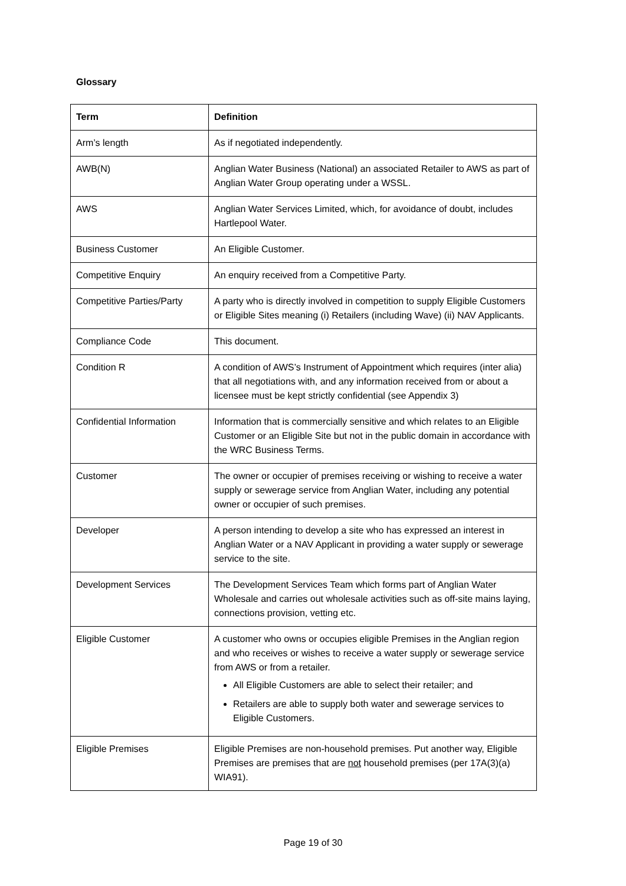Glossary
| Term | Definition |
| --- | --- |
| Arm’s length | As if negotiated independently. |
| AWB(N) | Anglian Water Business (National) an associated Retailer to AWS as part of Anglian Water Group operating under a WSSL. |
| AWS | Anglian Water Services Limited, which, for avoidance of doubt, includes Hartlepool Water. |
| Business Customer | An Eligible Customer. |
| Competitive Enquiry | An enquiry received from a Competitive Party. |
| Competitive Parties/Party | A party who is directly involved in competition to supply Eligible Customers or Eligible Sites meaning (i) Retailers (including Wave) (ii) NAV Applicants. |
| Compliance Code | This document. |
| Condition R | A condition of AWS’s Instrument of Appointment which requires (inter alia) that all negotiations with, and any information received from or about a licensee must be kept strictly confidential (see Appendix 3) |
| Confidential Information | Information that is commercially sensitive and which relates to an Eligible Customer or an Eligible Site but not in the public domain in accordance with the WRC Business Terms. |
| Customer | The owner or occupier of premises receiving or wishing to receive a water supply or sewerage service from Anglian Water, including any potential owner or occupier of such premises. |
| Developer | A person intending to develop a site who has expressed an interest in Anglian Water or a NAV Applicant in providing a water supply or sewerage service to the site. |
| Development Services | The Development Services Team which forms part of Anglian Water Wholesale and carries out wholesale activities such as off-site mains laying, connections provision, vetting etc. |
| Eligible Customer | A customer who owns or occupies eligible Premises in the Anglian region and who receives or wishes to receive a water supply or sewerage service from AWS or from a retailer. All Eligible Customers are able to select their retailer; and Retailers are able to supply both water and sewerage services to Eligible Customers. |
| Eligible Premises | Eligible Premises are non-household premises. Put another way, Eligible Premises are premises that are not household premises (per 17A(3)(a) WIA91). |
Page 19 of 30